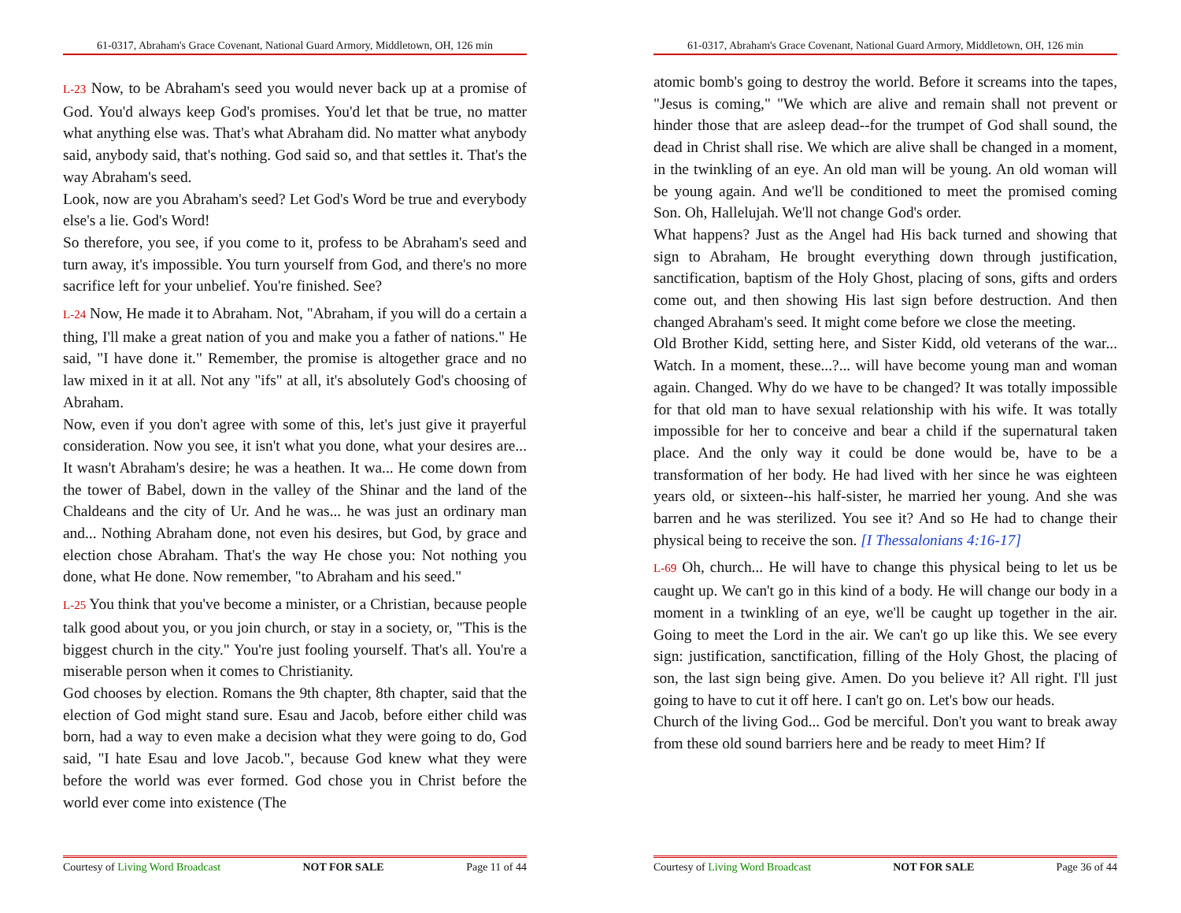61-0317, Abraham's Grace Covenant, National Guard Armory, Middletown, OH, 126 min
L-23 Now, to be Abraham's seed you would never back up at a promise of God. You'd always keep God's promises. You'd let that be true, no matter what anything else was. That's what Abraham did. No matter what anybody said, anybody said, that's nothing. God said so, and that settles it. That's the way Abraham's seed.
Look, now are you Abraham's seed? Let God's Word be true and everybody else's a lie. God's Word!
So therefore, you see, if you come to it, profess to be Abraham's seed and turn away, it's impossible. You turn yourself from God, and there's no more sacrifice left for your unbelief. You're finished. See?
L-24 Now, He made it to Abraham. Not, "Abraham, if you will do a certain a thing, I'll make a great nation of you and make you a father of nations." He said, "I have done it." Remember, the promise is altogether grace and no law mixed in it at all. Not any "ifs" at all, it's absolutely God's choosing of Abraham.
Now, even if you don't agree with some of this, let's just give it prayerful consideration. Now you see, it isn't what you done, what your desires are... It wasn't Abraham's desire; he was a heathen. It wa... He come down from the tower of Babel, down in the valley of the Shinar and the land of the Chaldeans and the city of Ur. And he was... he was just an ordinary man and... Nothing Abraham done, not even his desires, but God, by grace and election chose Abraham. That's the way He chose you: Not nothing you done, what He done. Now remember, "to Abraham and his seed."
L-25 You think that you've become a minister, or a Christian, because people talk good about you, or you join church, or stay in a society, or, "This is the biggest church in the city." You're just fooling yourself. That's all. You're a miserable person when it comes to Christianity.
God chooses by election. Romans the 9th chapter, 8th chapter, said that the election of God might stand sure. Esau and Jacob, before either child was born, had a way to even make a decision what they were going to do, God said, "I hate Esau and love Jacob.", because God knew what they were before the world was ever formed. God chose you in Christ before the world ever come into existence (The
Courtesy of Living Word Broadcast NOT FOR SALE Page 11 of 44
61-0317, Abraham's Grace Covenant, National Guard Armory, Middletown, OH, 126 min
atomic bomb's going to destroy the world. Before it screams into the tapes, "Jesus is coming," "We which are alive and remain shall not prevent or hinder those that are asleep dead--for the trumpet of God shall sound, the dead in Christ shall rise. We which are alive shall be changed in a moment, in the twinkling of an eye. An old man will be young. An old woman will be young again. And we'll be conditioned to meet the promised coming Son. Oh, Hallelujah. We'll not change God's order.
What happens? Just as the Angel had His back turned and showing that sign to Abraham, He brought everything down through justification, sanctification, baptism of the Holy Ghost, placing of sons, gifts and orders come out, and then showing His last sign before destruction. And then changed Abraham's seed. It might come before we close the meeting.
Old Brother Kidd, setting here, and Sister Kidd, old veterans of the war... Watch. In a moment, these...?... will have become young man and woman again. Changed. Why do we have to be changed? It was totally impossible for that old man to have sexual relationship with his wife. It was totally impossible for her to conceive and bear a child if the supernatural taken place. And the only way it could be done would be, have to be a transformation of her body. He had lived with her since he was eighteen years old, or sixteen--his half-sister, he married her young. And she was barren and he was sterilized. You see it? And so He had to change their physical being to receive the son. [I Thessalonians 4:16-17]
L-69 Oh, church... He will have to change this physical being to let us be caught up. We can't go in this kind of a body. He will change our body in a moment in a twinkling of an eye, we'll be caught up together in the air. Going to meet the Lord in the air. We can't go up like this. We see every sign: justification, sanctification, filling of the Holy Ghost, the placing of son, the last sign being give. Amen. Do you believe it? All right. I'll just going to have to cut it off here. I can't go on. Let's bow our heads.
Church of the living God... God be merciful. Don't you want to break away from these old sound barriers here and be ready to meet Him? If
Courtesy of Living Word Broadcast NOT FOR SALE Page 36 of 44